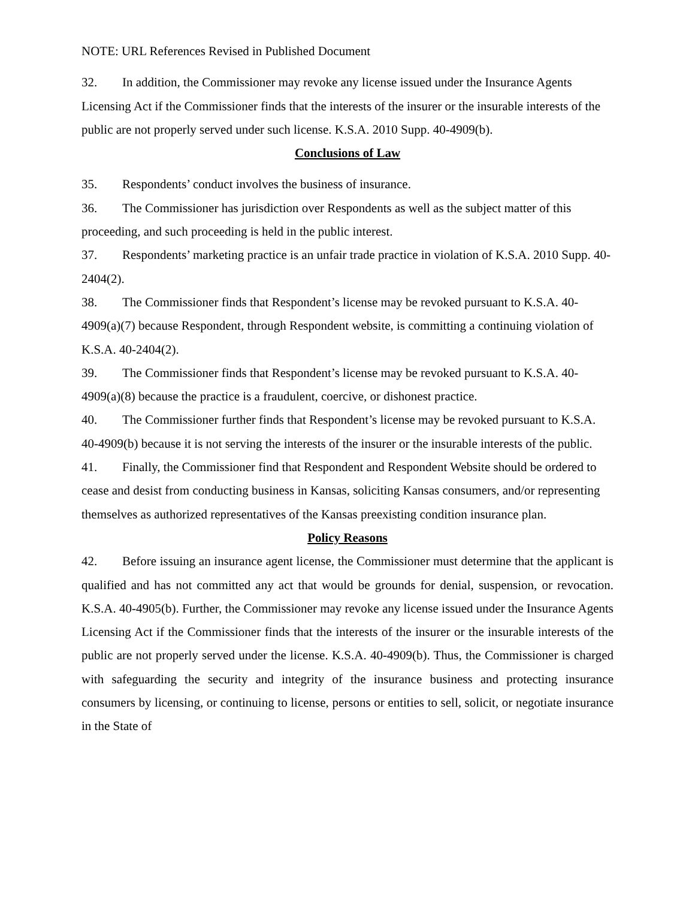NOTE: URL References Revised in Published Document
32. In addition, the Commissioner may revoke any license issued under the Insurance Agents Licensing Act if the Commissioner finds that the interests of the insurer or the insurable interests of the public are not properly served under such license. K.S.A. 2010 Supp. 40-4909(b).
Conclusions of Law
35. Respondents’ conduct involves the business of insurance.
36. The Commissioner has jurisdiction over Respondents as well as the subject matter of this proceeding, and such proceeding is held in the public interest.
37. Respondents’ marketing practice is an unfair trade practice in violation of K.S.A. 2010 Supp. 40-2404(2).
38. The Commissioner finds that Respondent’s license may be revoked pursuant to K.S.A. 40-4909(a)(7) because Respondent, through Respondent website, is committing a continuing violation of K.S.A. 40-2404(2).
39. The Commissioner finds that Respondent’s license may be revoked pursuant to K.S.A. 40-4909(a)(8) because the practice is a fraudulent, coercive, or dishonest practice.
40. The Commissioner further finds that Respondent’s license may be revoked pursuant to K.S.A. 40-4909(b) because it is not serving the interests of the insurer or the insurable interests of the public.
41. Finally, the Commissioner find that Respondent and Respondent Website should be ordered to cease and desist from conducting business in Kansas, soliciting Kansas consumers, and/or representing themselves as authorized representatives of the Kansas preexisting condition insurance plan.
Policy Reasons
42. Before issuing an insurance agent license, the Commissioner must determine that the applicant is qualified and has not committed any act that would be grounds for denial, suspension, or revocation. K.S.A. 40-4905(b). Further, the Commissioner may revoke any license issued under the Insurance Agents Licensing Act if the Commissioner finds that the interests of the insurer or the insurable interests of the public are not properly served under the license. K.S.A. 40-4909(b). Thus, the Commissioner is charged with safeguarding the security and integrity of the insurance business and protecting insurance consumers by licensing, or continuing to license, persons or entities to sell, solicit, or negotiate insurance in the State of